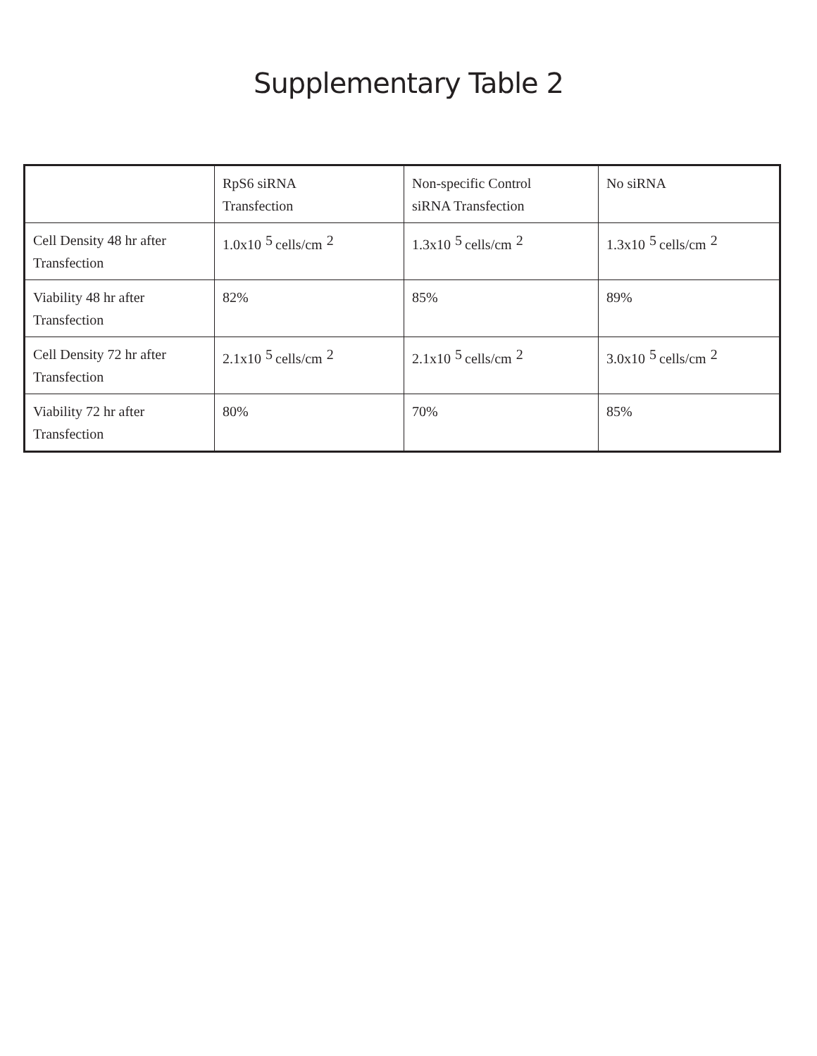Supplementary Table 2
| | RpS6 siRNA Transfection | Non-specific Control siRNA Transfection | No siRNA |
| Cell Density 48 hr after Transfection | 1.0x10<sup>5</sup>cells/cm<sup>2</sup> | 1.3x10<sup>5</sup>cells/cm<sup>2</sup> | 1.3x10<sup>5</sup>cells/cm<sup>2</sup> |
| Viability 48 hr after Transfection | 82% | 85% | 89% |
| Cell Density 72 hr after Transfection | 2.1x10<sup>5</sup>cells/cm<sup>2</sup> | 2.1x10<sup>5</sup>cells/cm<sup>2</sup> | 3.0x10<sup>5</sup>cells/cm<sup>2</sup> |
| Viability 72 hr after Transfection | 80% | 70% | 85% |